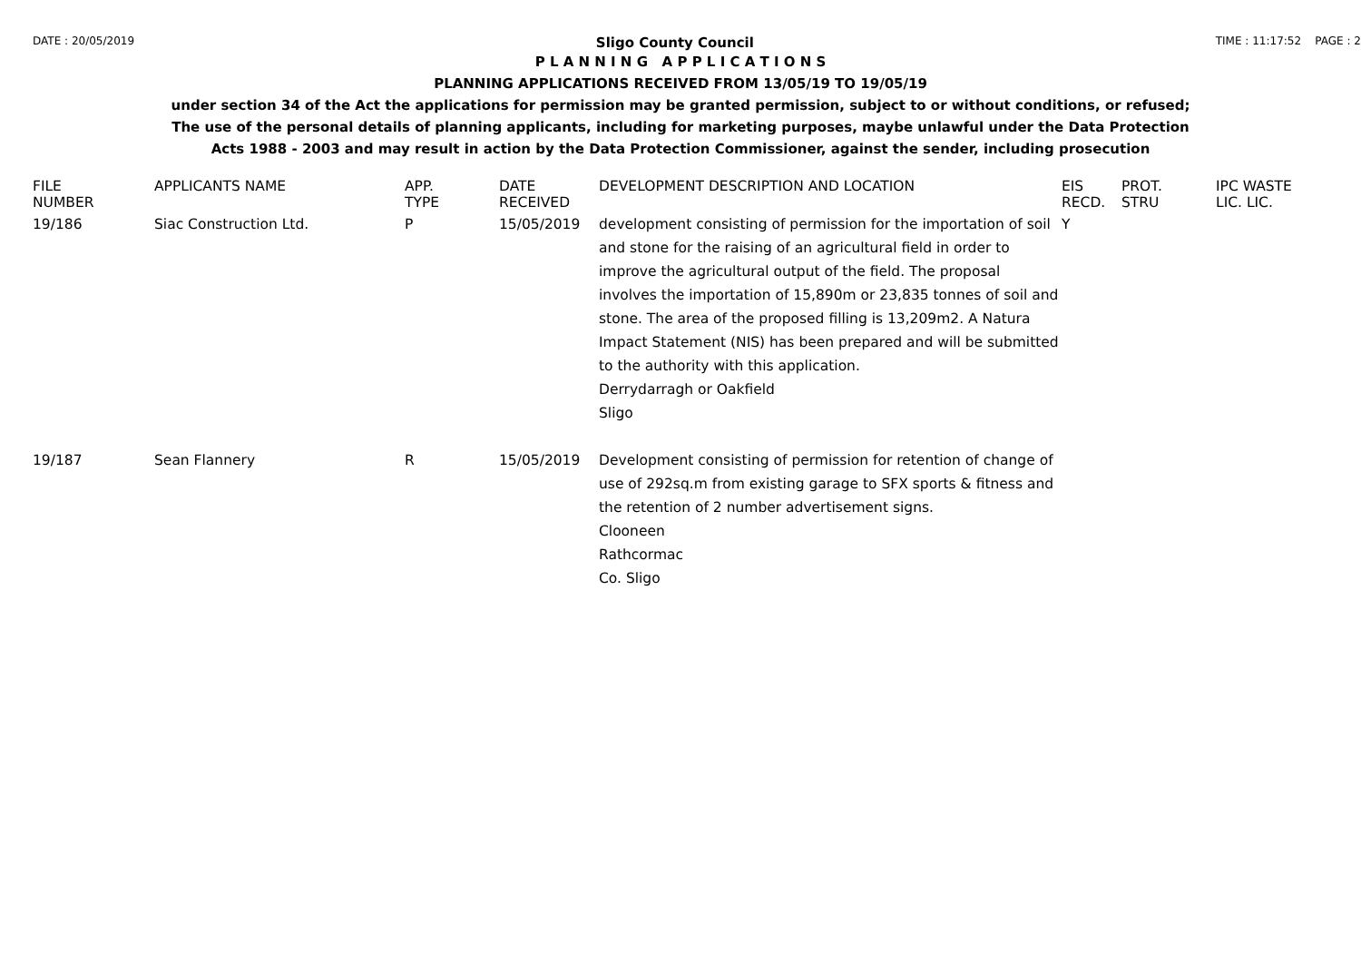DATE : 20/05/2019 Sligo County Council TIME : 11:17:52 PAGE : 2
P L A N N I N G A P P L I C A T I O N S
PLANNING APPLICATIONS RECEIVED FROM 13/05/19 TO 19/05/19
under section 34 of the Act the applications for permission may be granted permission, subject to or without conditions, or refused;
The use of the personal details of planning applicants, including for marketing purposes, maybe unlawful under the Data Protection
Acts 1988 - 2003 and may result in action by the Data Protection Commissioner, against the sender, including prosecution
| FILE NUMBER | APPLICANTS NAME | APP. TYPE | DATE RECEIVED | DEVELOPMENT DESCRIPTION AND LOCATION | EIS RECD. | PROT. STRU | IPC WASTE LIC. LIC. |
| --- | --- | --- | --- | --- | --- | --- | --- |
| 19/186 | Siac Construction Ltd. | P | 15/05/2019 | development consisting of permission for the importation of soil and stone for the raising of an agricultural field in order to improve the agricultural output of the field. The proposal involves the importation of 15,890m or 23,835 tonnes of soil and stone. The area of the proposed filling is 13,209m2. A Natura Impact Statement (NIS) has been prepared and will be submitted to the authority with this application. Derrydarragh or Oakfield Sligo | Y | | |
| 19/187 | Sean Flannery | R | 15/05/2019 | Development consisting of permission for retention of change of use of 292sq.m from existing garage to SFX sports & fitness and the retention of 2 number advertisement signs. Clooneen Rathcormac Co. Sligo | | | |